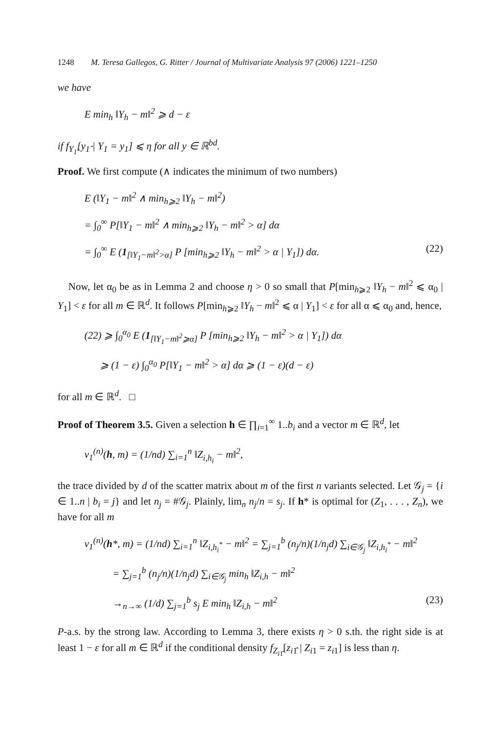1248 M. Teresa Gallegos, G. Ritter / Journal of Multivariate Analysis 97 (2006) 1221–1250
we have
E min<sub>h</sub> ‖Y<sub>h</sub> − m‖<sup>2</sup> ⩾ d − ε
if f<sub>Y<sub>1̂</sub></sub>[y<sub>1̂</sub> | Y<sub>1</sub> = y<sub>1</sub>] ⩽ η for all y ∈ ℝ<sup>bd</sup>.
Proof. We first compute (∧ indicates the minimum of two numbers)
E (‖Y<sub>1</sub> − m‖<sup>2</sup> ∧ min<sub>h⩾2</sub> ‖Y<sub>h</sub> − m‖<sup>2</sup>)
= ∫<sub>0</sub><sup>∞</sup> P[‖Y<sub>1</sub> − m‖<sup>2</sup> ∧ min<sub>h⩾2</sub> ‖Y<sub>h</sub> − m‖<sup>2</sup> > α] dα
= ∫<sub>0</sub><sup>∞</sup> E (1<sub>[‖Y<sub>1</sub>−m‖<sup>2</sup>>α]</sub> P [min<sub>h⩾2</sub> ‖Y<sub>h</sub> − m‖<sup>2</sup> > α | Y<sub>1</sub>]) dα. (22)
Now, let α<sub>0</sub> be as in Lemma 2 and choose η > 0 so small that P[min<sub>h⩾2</sub> ‖Y<sub>h</sub> − m‖<sup>2</sup> ⩽ α<sub>0</sub> | Y<sub>1</sub>] < ε for all m ∈ ℝ<sup>d</sup>. It follows P[min<sub>h⩾2</sub> ‖Y<sub>h</sub> − m‖<sup>2</sup> ⩽ α | Y<sub>1</sub>] < ε for all α ⩽ α<sub>0</sub> and, hence,
(22) ⩾ ∫<sub>0</sub><sup>α<sub>0</sub></sup> E (1<sub>[‖Y<sub>1</sub>−m‖<sup>2</sup>⩾α]</sub> P [min<sub>h⩾2</sub> ‖Y<sub>h</sub> − m‖<sup>2</sup> > α | Y<sub>1</sub>]) dα
⩾ (1 − ε) ∫<sub>0</sub><sup>α<sub>0</sub></sup> P[‖Y<sub>1</sub> − m‖<sup>2</sup> > α] dα ⩾ (1 − ε)(d − ε)
for all m ∈ ℝ<sup>d</sup>. □
Proof of Theorem 3.5. Given a selection h ∈ ∏<sub>i=1</sub><sup>∞</sup> 1..b<sub>i</sub> and a vector m ∈ ℝ<sup>d</sup>, let
v<sub>1</sub><sup>(n)</sup>(h, m) = (1/nd) ∑<sub>i=1</sub><sup>n</sup> ‖Z<sub>i,h<sub>i</sub></sub> − m‖<sup>2</sup>,
the trace divided by d of the scatter matrix about m of the first n variants selected. Let 𝒢<sub>j</sub> = {i ∈ 1..n | b<sub>i</sub> = j} and let n<sub>j</sub> = #𝒢<sub>j</sub>. Plainly, lim<sub>n</sub> n<sub>j</sub>/n = s<sub>j</sub>. If h* is optimal for (Z<sub>1</sub>, . . . , Z<sub>n</sub>), we have for all m
v<sub>1</sub><sup>(n)</sup>(h*, m) = (1/nd) ∑<sub>i=1</sub><sup>n</sup> ‖Z<sub>i,h<sub>i</sub><sup>*</sup></sub> − m‖<sup>2</sup> = ∑<sub>j=1</sub><sup>b</sup> (n<sub>j</sub>/n)(1/n<sub>j</sub>d) ∑<sub>i∈𝒢<sub>j</sub></sub> ‖Z<sub>i,h<sub>i</sub><sup>*</sup></sub> − m‖<sup>2</sup>
= ∑<sub>j=1</sub><sup>b</sup> (n<sub>j</sub>/n)(1/n<sub>j</sub>d) ∑<sub>i∈𝒢<sub>j</sub></sub> min<sub>h</sub> ‖Z<sub>i,h</sub> − m‖<sup>2</sup>
→<sub>n→∞</sub> (1/d) ∑<sub>j=1</sub><sup>b</sup> s<sub>j</sub> E min<sub>h</sub> ‖Z<sub>i,h</sub> − m‖<sup>2</sup> (23)
P-a.s. by the strong law. According to Lemma 3, there exists η > 0 s.th. the right side is at least 1 − ε for all m ∈ ℝ<sup>d</sup> if the conditional density f<sub>Z<sub>i1̂</sub></sub>[z<sub>i1̂</sub> | Z<sub>i1</sub> = z<sub>i1</sub>] is less than η.